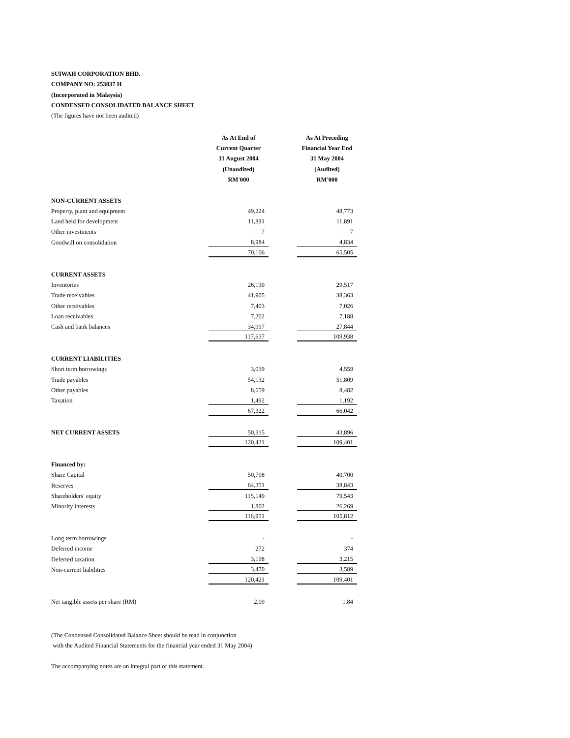SUIWAH CORPORATION BHD.
COMPANY NO: 253837 H
(Incorporated in Malaysia)
CONDENSED CONSOLIDATED BALANCE SHEET
(The figures have not been audited)
| | As At End of | | As At Preceding |
| | Current Quarter | | Financial Year End |
| | 31 August 2004 | | 31 May 2004 |
| | (Unaudited) | | (Audited) |
| | RM'000 | | RM'000 |
| NON-CURRENT ASSETS | | | |
| Property, plant and equipment | 49,224 | | 48,773 |
| Land held for development | 11,891 | | 11,891 |
| Other investments | 7 | | 7 |
| Goodwill on consolidation | 8,984 | | 4,834 |
| | 70,106 | | 65,505 |
| CURRENT ASSETS | | | |
| Inventories | 26,130 | | 29,517 |
| Trade receivables | 41,905 | | 38,363 |
| Other receivables | 7,403 | | 7,026 |
| Loan receivables | 7,202 | | 7,188 |
| Cash and bank balances | 34,997 | | 27,844 |
| | 117,637 | | 109,938 |
| CURRENT LIABILITIES | | | |
| Short term borrowings | 3,039 | | 4,559 |
| Trade payables | 54,132 | | 51,809 |
| Other payables | 8,659 | | 8,482 |
| Taxation | 1,492 | | 1,192 |
| | 67,322 | | 66,042 |
| NET CURRENT ASSETS | 50,315 | | 43,896 |
| | 120,421 | | 109,401 |
| Financed by: | | | |
| Share Capital | 50,798 | | 40,700 |
| Reserves | 64,351 | | 38,843 |
| Shareholders' equity | 115,149 | | 79,543 |
| Minority interests | 1,802 | | 26,269 |
| | 116,951 | | 105,812 |
| Long term borrowings | - | | - |
| Deferred income | 272 | | 374 |
| Deferred taxation | 3,198 | | 3,215 |
| Non-current liabilities | 3,470 | | 3,589 |
| | 120,421 | | 109,401 |
| Net tangible assets per share (RM) | 2.09 | | 1.84 |
(The Condensed Consolidated Balance Sheet should be read in conjunction
with the Audited Financial Statements for the financial year ended 31 May 2004)
The accompanying notes are an integral part of this statement.